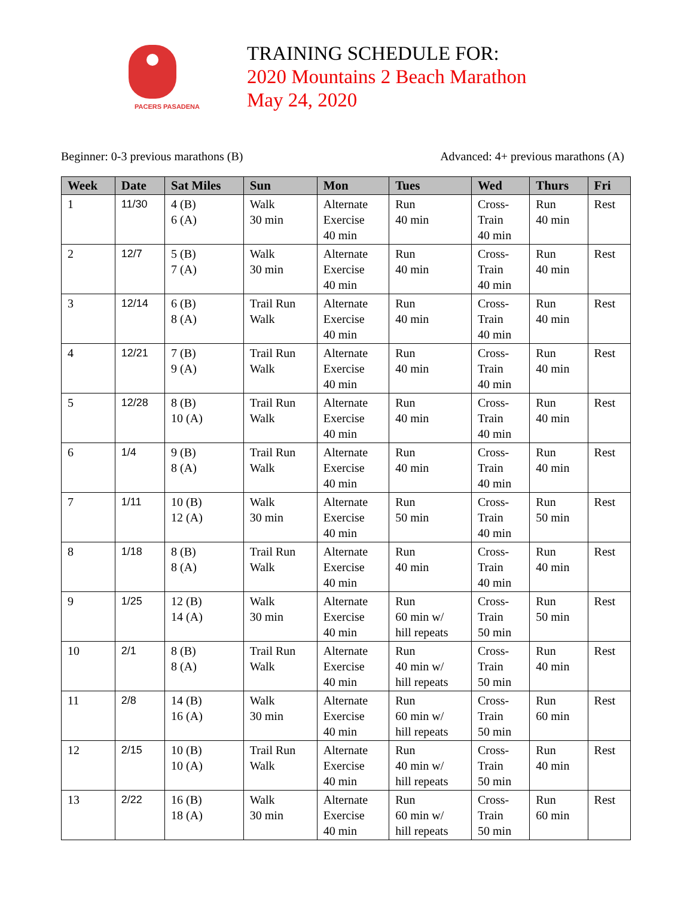PACERS PASADENA
TRAINING SCHEDULE FOR:
2020 Mountains 2 Beach Marathon
May 24, 2020
Beginner: 0-3 previous marathons (B) Advanced: 4+ previous marathons (A)
| Week | Date | Sat Miles | Sun | Mon | Tues | Wed | Thurs | Fri |
| --- | --- | --- | --- | --- | --- | --- | --- | --- |
| 1 | 11/30 | 4 (B) 6 (A) | Walk 30 min | Alternate Exercise 40 min | Run 40 min | Cross- Train 40 min | Run 40 min | Rest |
| 2 | 12/7 | 5 (B) 7 (A) | Walk 30 min | Alternate Exercise 40 min | Run 40 min | Cross- Train 40 min | Run 40 min | Rest |
| 3 | 12/14 | 6 (B) 8 (A) | Trail Run Walk | Alternate Exercise 40 min | Run 40 min | Cross- Train 40 min | Run 40 min | Rest |
| 4 | 12/21 | 7 (B) 9 (A) | Trail Run Walk | Alternate Exercise 40 min | Run 40 min | Cross- Train 40 min | Run 40 min | Rest |
| 5 | 12/28 | 8 (B) 10 (A) | Trail Run Walk | Alternate Exercise 40 min | Run 40 min | Cross- Train 40 min | Run 40 min | Rest |
| 6 | 1/4 | 9 (B) 8 (A) | Trail Run Walk | Alternate Exercise 40 min | Run 40 min | Cross- Train 40 min | Run 40 min | Rest |
| 7 | 1/11 | 10 (B) 12 (A) | Walk 30 min | Alternate Exercise 40 min | Run 50 min | Cross- Train 40 min | Run 50 min | Rest |
| 8 | 1/18 | 8 (B) 8 (A) | Trail Run Walk | Alternate Exercise 40 min | Run 40 min | Cross- Train 40 min | Run 40 min | Rest |
| 9 | 1/25 | 12 (B) 14 (A) | Walk 30 min | Alternate Exercise 40 min | Run 60 min w/ hill repeats | Cross- Train 50 min | Run 50 min | Rest |
| 10 | 2/1 | 8 (B) 8 (A) | Trail Run Walk | Alternate Exercise 40 min | Run 40 min w/ hill repeats | Cross- Train 50 min | Run 40 min | Rest |
| 11 | 2/8 | 14 (B) 16 (A) | Walk 30 min | Alternate Exercise 40 min | Run 60 min w/ hill repeats | Cross- Train 50 min | Run 60 min | Rest |
| 12 | 2/15 | 10 (B) 10 (A) | Trail Run Walk | Alternate Exercise 40 min | Run 40 min w/ hill repeats | Cross- Train 50 min | Run 40 min | Rest |
| 13 | 2/22 | 16 (B) 18 (A) | Walk 30 min | Alternate Exercise 40 min | Run 60 min w/ hill repeats | Cross- Train 50 min | Run 60 min | Rest |